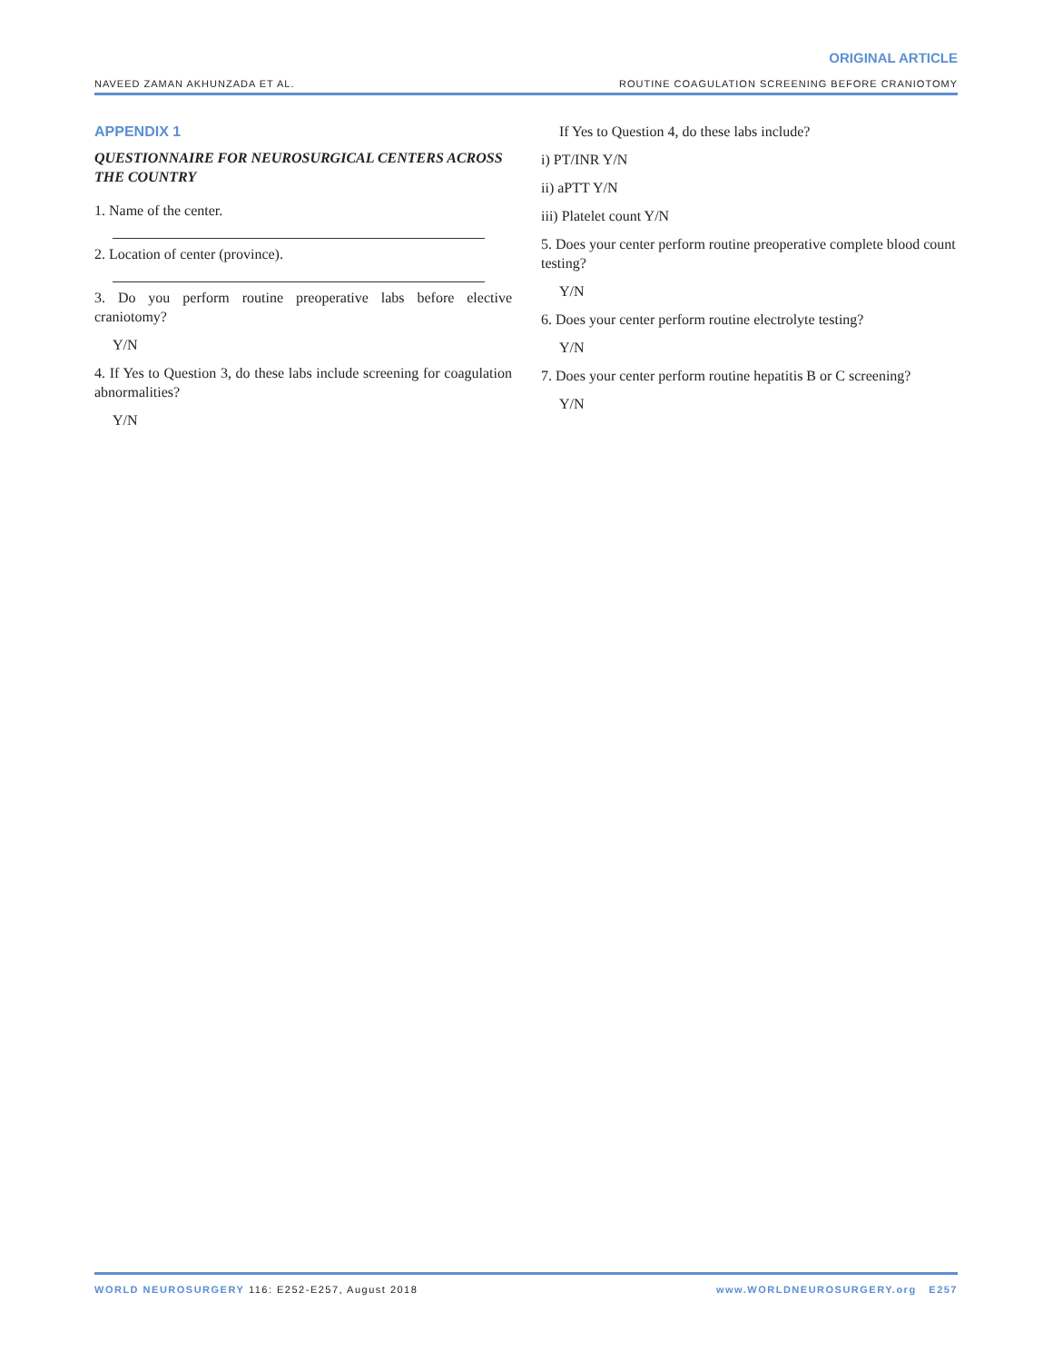ORIGINAL ARTICLE
NAVEED ZAMAN AKHUNZADA ET AL. ROUTINE COAGULATION SCREENING BEFORE CRANIOTOMY
APPENDIX 1
QUESTIONNAIRE FOR NEUROSURGICAL CENTERS ACROSS THE COUNTRY
1. Name of the center.
2. Location of center (province).
3. Do you perform routine preoperative labs before elective craniotomy?
Y/N
4. If Yes to Question 3, do these labs include screening for coagulation abnormalities?
Y/N
If Yes to Question 4, do these labs include?
i) PT/INR Y/N
ii) aPTT Y/N
iii) Platelet count Y/N
5. Does your center perform routine preoperative complete blood count testing?
Y/N
6. Does your center perform routine electrolyte testing?
Y/N
7. Does your center perform routine hepatitis B or C screening?
Y/N
WORLD NEUROSURGERY 116: E252-E257, August 2018 www.WORLDNEUROSURGERY.org E257